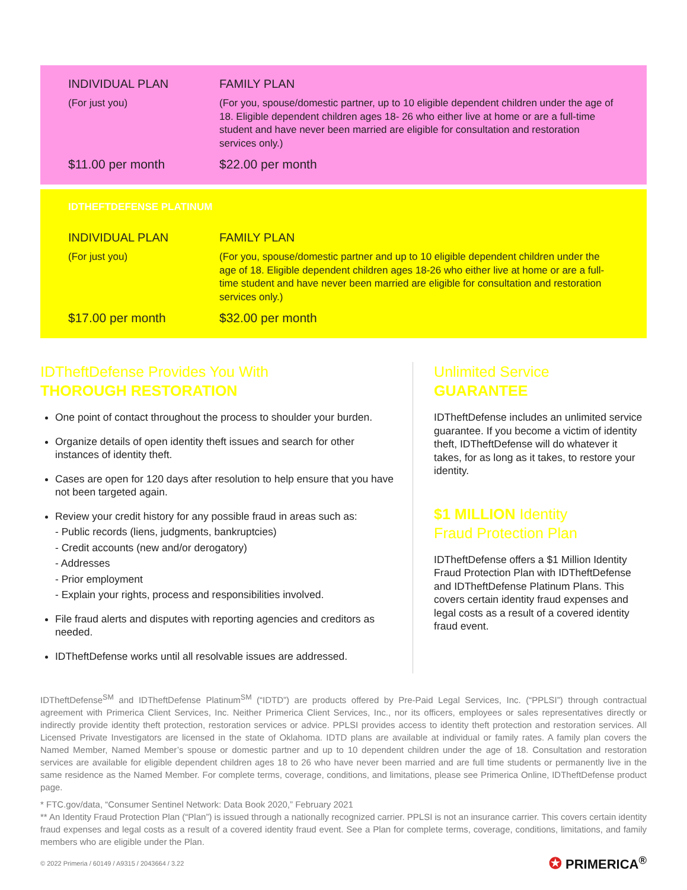INDIVIDUAL PLAN
(For just you)
FAMILY PLAN
(For you, spouse/domestic partner, up to 10 eligible dependent children under the age of 18. Eligible dependent children ages 18- 26 who either live at home or are a full-time student and have never been married are eligible for consultation and restoration services only.)
$11.00 per month
$22.00 per month
IDTHEFTDEFENSE PLATINUM
INDIVIDUAL PLAN
(For just you)
FAMILY PLAN
(For you, spouse/domestic partner and up to 10 eligible dependent children under the age of 18. Eligible dependent children ages 18-26 who either live at home or are a full-time student and have never been married are eligible for consultation and restoration services only.)
$17.00 per month
$32.00 per month
IDTheftDefense Provides You With
THOROUGH RESTORATION
One point of contact throughout the process to shoulder your burden.
Organize details of open identity theft issues and search for other instances of identity theft.
Cases are open for 120 days after resolution to help ensure that you have not been targeted again.
Review your credit history for any possible fraud in areas such as:
- Public records (liens, judgments, bankruptcies)
- Credit accounts (new and/or derogatory)
- Addresses
- Prior employment
- Explain your rights, process and responsibilities involved.
File fraud alerts and disputes with reporting agencies and creditors as needed.
IDTheftDefense works until all resolvable issues are addressed.
Unlimited Service
GUARANTEE
IDTheftDefense includes an unlimited service guarantee. If you become a victim of identity theft, IDTheftDefense will do whatever it takes, for as long as it takes, to restore your identity.
$1 MILLION Identity
Fraud Protection Plan
IDTheftDefense offers a $1 Million Identity Fraud Protection Plan with IDTheftDefense and IDTheftDefense Platinum Plans. This covers certain identity fraud expenses and legal costs as a result of a covered identity fraud event.
IDTheftDefense<sup>SM</sup> and IDTheftDefense Platinum<sup>SM</sup> (“IDTD”) are products offered by Pre-Paid Legal Services, Inc. (“PPLSI”) through contractual agreement with Primerica Client Services, Inc. Neither Primerica Client Services, Inc., nor its officers, employees or sales representatives directly or indirectly provide identity theft protection, restoration services or advice. PPLSI provides access to identity theft protection and restoration services. All Licensed Private Investigators are licensed in the state of Oklahoma. IDTD plans are available at individual or family rates. A family plan covers the Named Member, Named Member’s spouse or domestic partner and up to 10 dependent children under the age of 18. Consultation and restoration services are available for eligible dependent children ages 18 to 26 who have never been married and are full time students or permanently live in the same residence as the Named Member. For complete terms, coverage, conditions, and limitations, please see Primerica Online, IDTheftDefense product page.
* FTC.gov/data, “Consumer Sentinel Network: Data Book 2020,” February 2021
** An Identity Fraud Protection Plan (“Plan”) is issued through a nationally recognized carrier. PPLSI is not an insurance carrier. This covers certain identity fraud expenses and legal costs as a result of a covered identity fraud event. See a Plan for complete terms, coverage, conditions, limitations, and family members who are eligible under the Plan.
© 2022 Primeria / 60149 / A9315 / 2043664 / 3.22
✪ PRIMERICA<sup>®</sup>